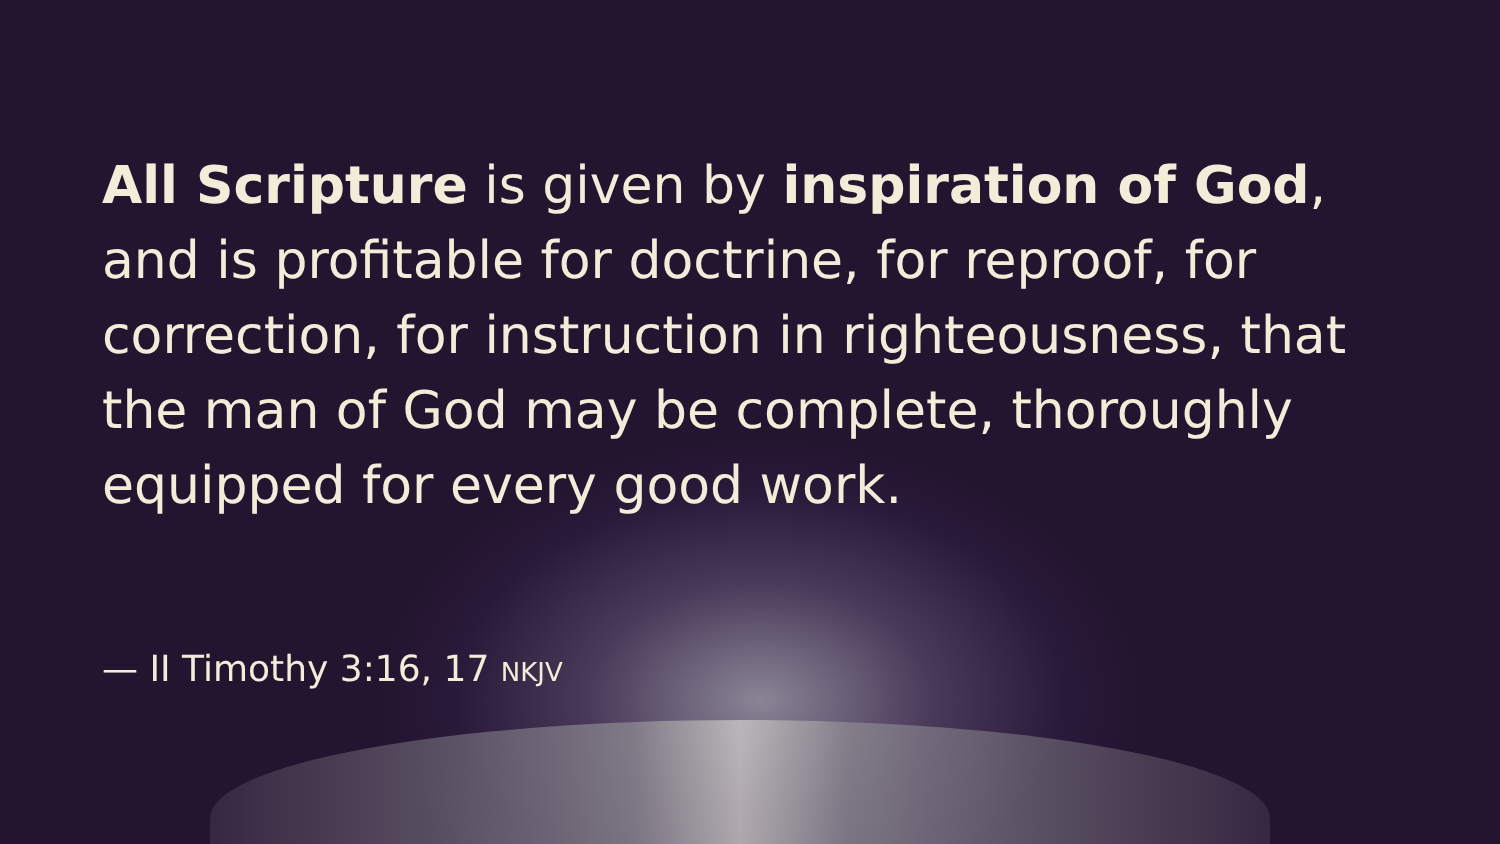All Scripture is given by inspiration of God, and is profitable for doctrine, for reproof, for correction, for instruction in righteousness, that the man of God may be complete, thoroughly equipped for every good work.
— II Timothy 3:16, 17 NKJV